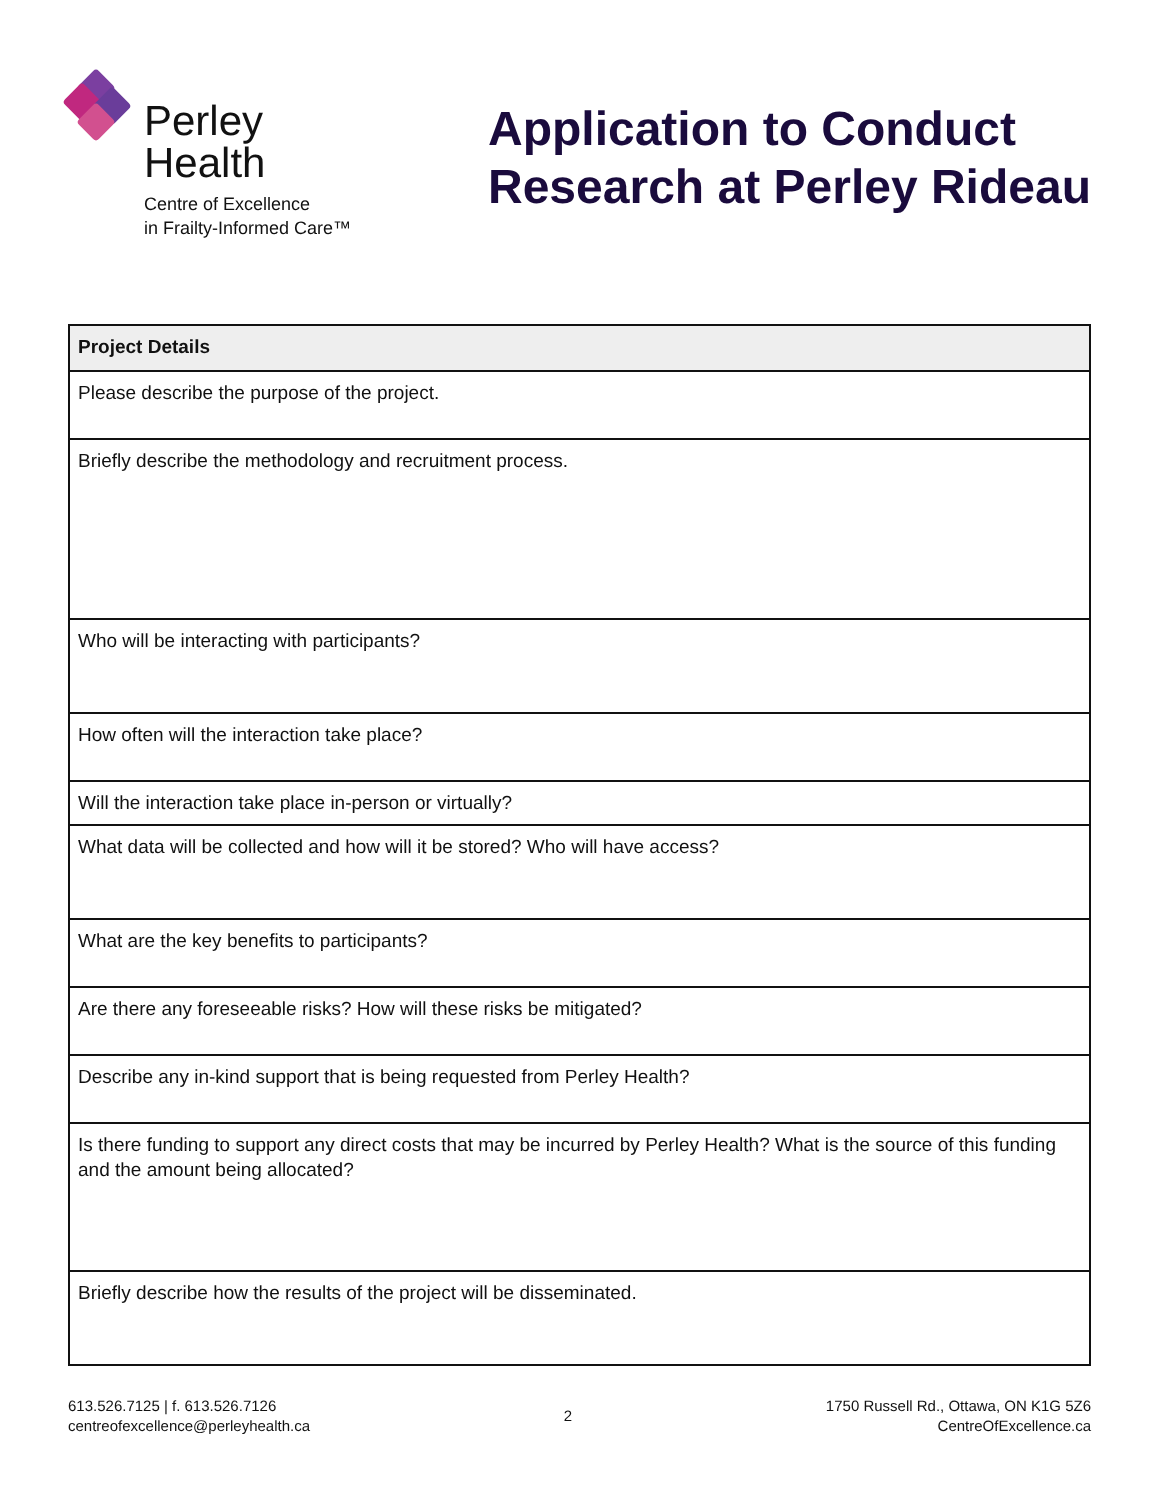Perley
Health
Centre of Excellence
in Frailty-Informed Care™
Application to Conduct
Research at Perley Rideau
| Project Details |
| --- |
| Please describe the purpose of the project. |
| Briefly describe the methodology and recruitment process. |
| Who will be interacting with participants? |
| How often will the interaction take place? |
| Will the interaction take place in-person or virtually? |
| What data will be collected and how will it be stored? Who will have access? |
| What are the key benefits to participants? |
| Are there any foreseeable risks? How will these risks be mitigated? |
| Describe any in-kind support that is being requested from Perley Health? |
| Is there funding to support any direct costs that may be incurred by Perley Health? What is the source of this funding and the amount being allocated? |
| Briefly describe how the results of the project will be disseminated. |
613.526.7125 | f. 613.526.7126
centreofexcellence@perleyhealth.ca
2
1750 Russell Rd., Ottawa, ON K1G 5Z6
CentreOfExcellence.ca